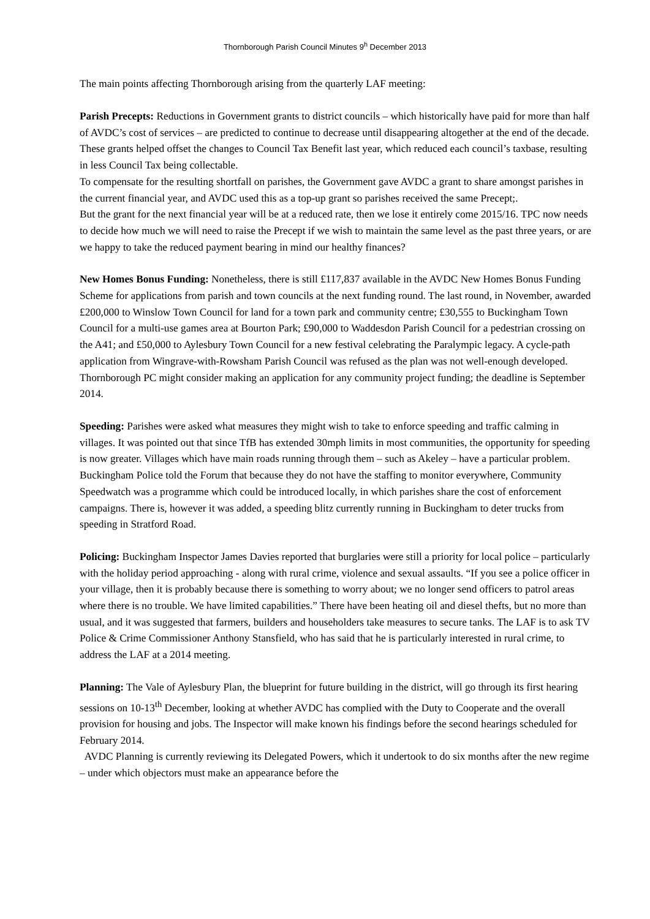Thornborough Parish Council Minutes 9<sup>h</sup> December 2013
The main points affecting Thornborough arising from the quarterly LAF meeting:
Parish Precepts: Reductions in Government grants to district councils – which historically have paid for more than half of AVDC’s cost of services – are predicted to continue to decrease until disappearing altogether at the end of the decade. These grants helped offset the changes to Council Tax Benefit last year, which reduced each council’s taxbase, resulting in less Council Tax being collectable.
To compensate for the resulting shortfall on parishes, the Government gave AVDC a grant to share amongst parishes in the current financial year, and AVDC used this as a top-up grant so parishes received the same Precept;.
But the grant for the next financial year will be at a reduced rate, then we lose it entirely come 2015/16. TPC now needs to decide how much we will need to raise the Precept if we wish to maintain the same level as the past three years, or are we happy to take the reduced payment bearing in mind our healthy finances?
New Homes Bonus Funding: Nonetheless, there is still £117,837 available in the AVDC New Homes Bonus Funding Scheme for applications from parish and town councils at the next funding round. The last round, in November, awarded £200,000 to Winslow Town Council for land for a town park and community centre; £30,555 to Buckingham Town Council for a multi-use games area at Bourton Park; £90,000 to Waddesdon Parish Council for a pedestrian crossing on the A41; and £50,000 to Aylesbury Town Council for a new festival celebrating the Paralympic legacy. A cycle-path application from Wingrave-with-Rowsham Parish Council was refused as the plan was not well-enough developed. Thornborough PC might consider making an application for any community project funding; the deadline is September 2014.
Speeding: Parishes were asked what measures they might wish to take to enforce speeding and traffic calming in villages. It was pointed out that since TfB has extended 30mph limits in most communities, the opportunity for speeding is now greater. Villages which have main roads running through them – such as Akeley – have a particular problem. Buckingham Police told the Forum that because they do not have the staffing to monitor everywhere, Community Speedwatch was a programme which could be introduced locally, in which parishes share the cost of enforcement campaigns. There is, however it was added, a speeding blitz currently running in Buckingham to deter trucks from speeding in Stratford Road.
Policing: Buckingham Inspector James Davies reported that burglaries were still a priority for local police – particularly with the holiday period approaching - along with rural crime, violence and sexual assaults. “If you see a police officer in your village, then it is probably because there is something to worry about; we no longer send officers to patrol areas where there is no trouble. We have limited capabilities.” There have been heating oil and diesel thefts, but no more than usual, and it was suggested that farmers, builders and householders take measures to secure tanks. The LAF is to ask TV Police & Crime Commissioner Anthony Stansfield, who has said that he is particularly interested in rural crime, to address the LAF at a 2014 meeting.
Planning: The Vale of Aylesbury Plan, the blueprint for future building in the district, will go through its first hearing sessions on 10-13<sup>th</sup> December, looking at whether AVDC has complied with the Duty to Cooperate and the overall provision for housing and jobs. The Inspector will make known his findings before the second hearings scheduled for February 2014.
AVDC Planning is currently reviewing its Delegated Powers, which it undertook to do six months after the new regime – under which objectors must make an appearance before the